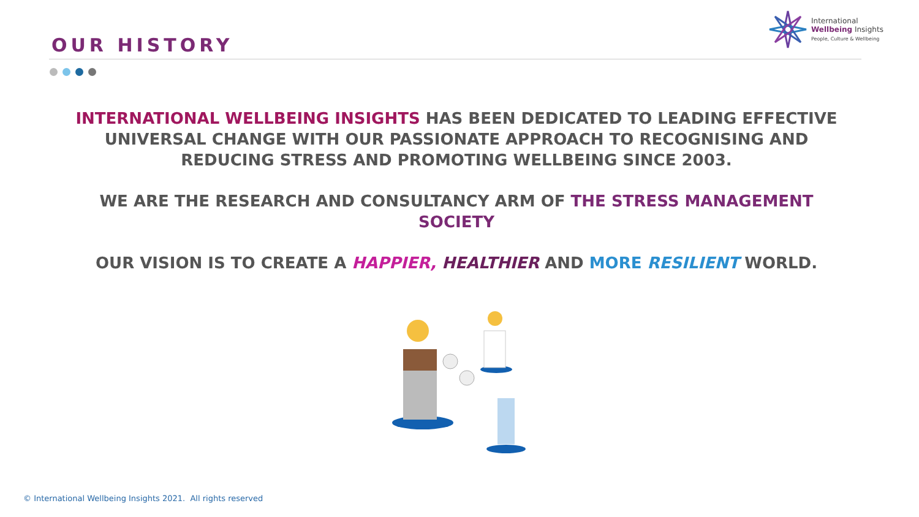OUR HISTORY
International
Wellbeing Insights
People, Culture & Wellbeing
INTERNATIONAL WELLBEING INSIGHTS HAS BEEN DEDICATED TO LEADING EFFECTIVE UNIVERSAL CHANGE WITH OUR PASSIONATE APPROACH TO RECOGNISING AND REDUCING STRESS AND PROMOTING WELLBEING SINCE 2003.
WE ARE THE RESEARCH AND CONSULTANCY ARM OF THE STRESS MANAGEMENT SOCIETY
OUR VISION IS TO CREATE A HAPPIER, HEALTHIER AND MORE RESILIENT WORLD.
© International Wellbeing Insights 2021. All rights reserved